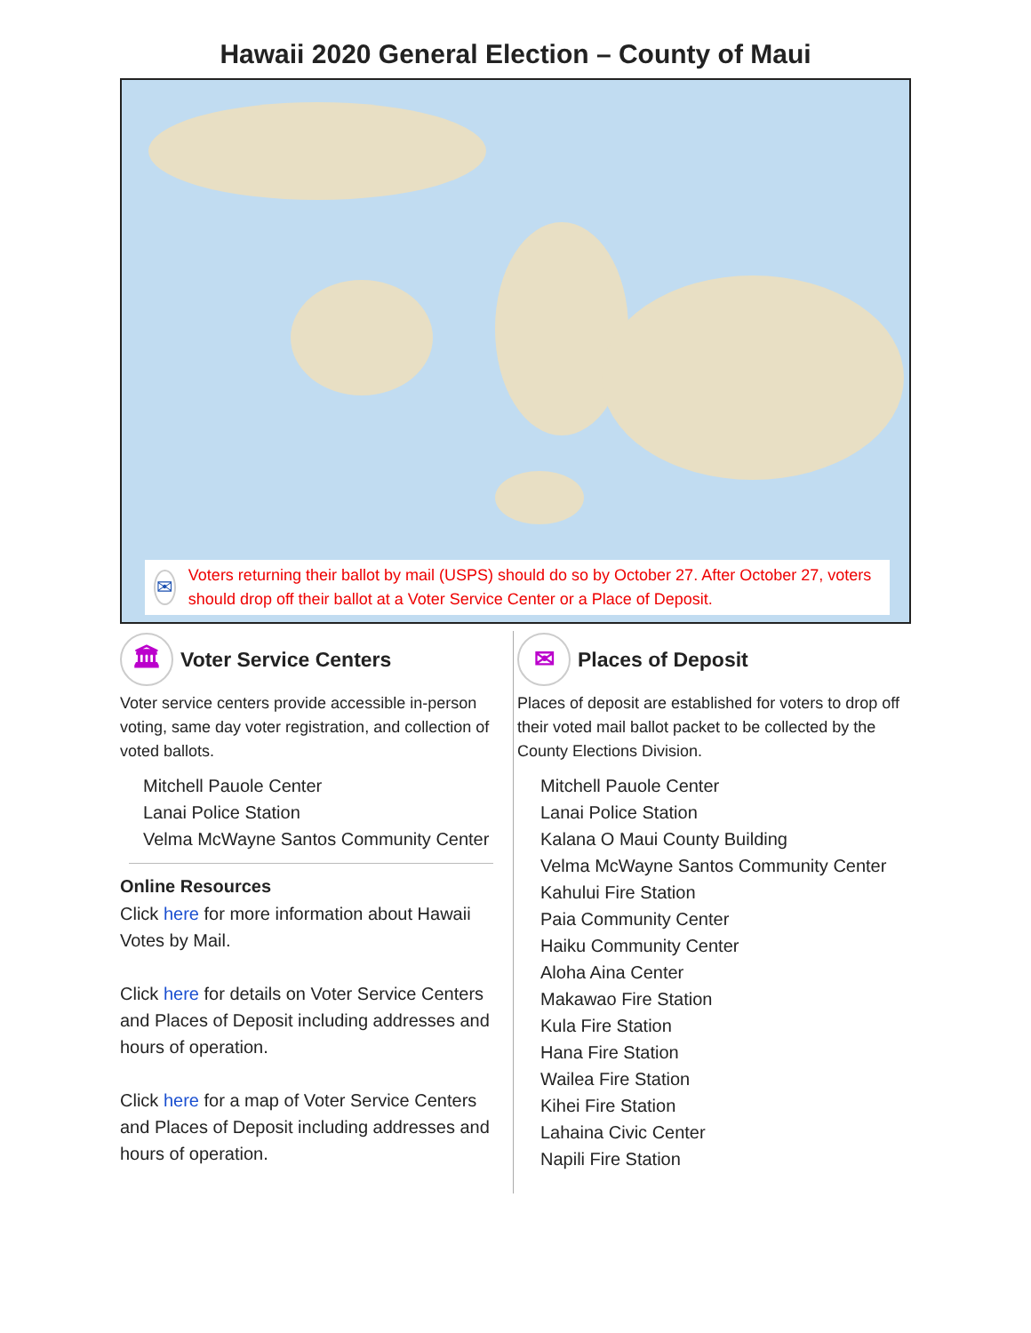Hawaii 2020 General Election – County of Maui
✉
Voters returning their ballot by mail (USPS) should do so by October 27. After October 27, voters should drop off their ballot at a Voter Service Center or a Place of Deposit.
🏛 Voter Service Centers
Voter service centers provide accessible in-person voting, same day voter registration, and collection of voted ballots.
Mitchell Pauole Center
Lanai Police Station
Velma McWayne Santos Community Center
Online Resources
Click here for more information about Hawaii Votes by Mail.
Click here for details on Voter Service Centers and Places of Deposit including addresses and hours of operation.
Click here for a map of Voter Service Centers and Places of Deposit including addresses and hours of operation.
✉ Places of Deposit
Places of deposit are established for voters to drop off their voted mail ballot packet to be collected by the County Elections Division.
Mitchell Pauole Center
Lanai Police Station
Kalana O Maui County Building
Velma McWayne Santos Community Center
Kahului Fire Station
Paia Community Center
Haiku Community Center
Aloha Aina Center
Makawao Fire Station
Kula Fire Station
Hana Fire Station
Wailea Fire Station
Kihei Fire Station
Lahaina Civic Center
Napili Fire Station